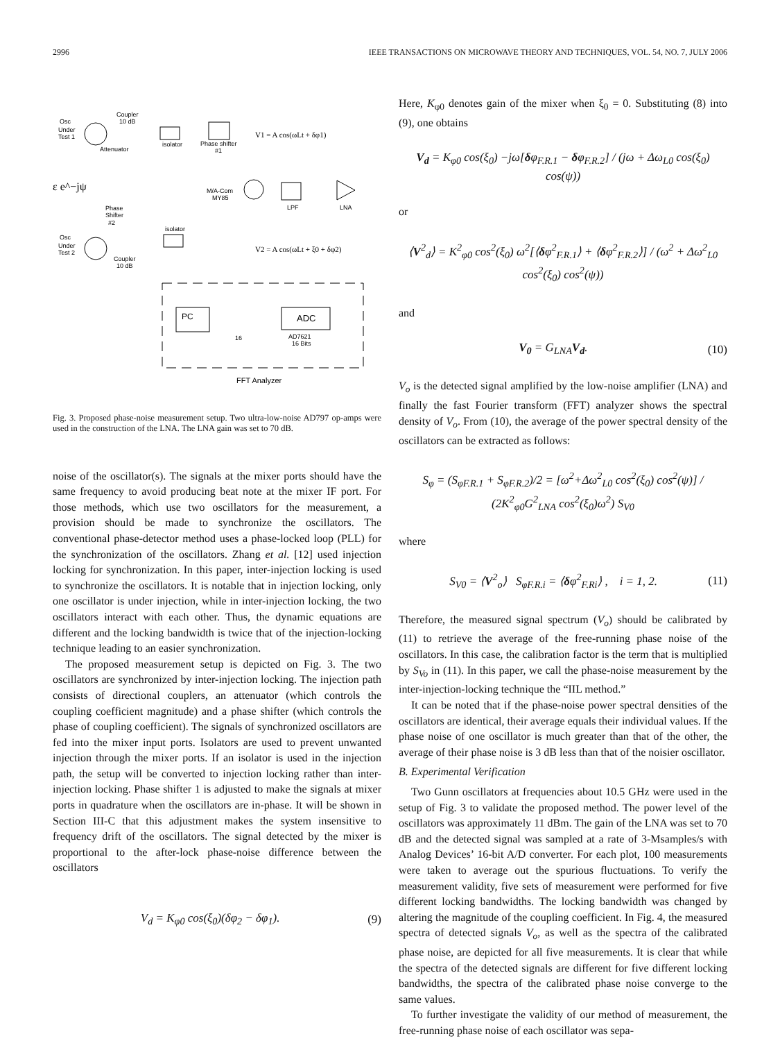2996 IEEE TRANSACTIONS ON MICROWAVE THEORY AND TECHNIQUES, VOL. 54, NO. 7, JULY 2006
Osc
Under
Test 1
Osc
Under
Test 2
Coupler
10 dB
Attenuator
Phase
Shifter
#2
Coupler
10 dB
isolator
Phase shifter
#1
V1 = A cos(ωLt + δφ1)
isolator
V2 = A cos(ωLt + ξ0 + δφ2)
M/A-Com
MY85
LPF
LNA
ε e^−jψ
PC
ADC
AD7621
16 Bits
16
FFT Analyzer
Fig. 3. Proposed phase-noise measurement setup. Two ultra-low-noise AD797 op-amps were used in the construction of the LNA. The LNA gain was set to 70 dB.
noise of the oscillator(s). The signals at the mixer ports should have the same frequency to avoid producing beat note at the mixer IF port. For those methods, which use two oscillators for the measurement, a provision should be made to synchronize the oscillators. The conventional phase-detector method uses a phase-locked loop (PLL) for the synchronization of the oscillators. Zhang et al. [12] used injection locking for synchronization. In this paper, inter-injection locking is used to synchronize the oscillators. It is notable that in injection locking, only one oscillator is under injection, while in inter-injection locking, the two oscillators interact with each other. Thus, the dynamic equations are different and the locking bandwidth is twice that of the injection-locking technique leading to an easier synchronization.
The proposed measurement setup is depicted on Fig. 3. The two oscillators are synchronized by inter-injection locking. The injection path consists of directional couplers, an attenuator (which controls the coupling coefficient magnitude) and a phase shifter (which controls the phase of coupling coefficient). The signals of synchronized oscillators are fed into the mixer input ports. Isolators are used to prevent unwanted injection through the mixer ports. If an isolator is used in the injection path, the setup will be converted to injection locking rather than inter-injection locking. Phase shifter 1 is adjusted to make the signals at mixer ports in quadrature when the oscillators are in-phase. It will be shown in Section III-C that this adjustment makes the system insensitive to frequency drift of the oscillators. The signal detected by the mixer is proportional to the after-lock phase-noise difference between the oscillators
V<sub>d</sub> = K<sub>φ0</sub> cos(ξ<sub>0</sub>)(δφ<sub>2</sub> − δφ<sub>1</sub>). (9)
Here, K<sub>φ0</sub> denotes gain of the mixer when ξ<sub>0</sub> = 0. Substituting (8) into (9), one obtains
V<sub>d</sub> = K<sub>φ0</sub> cos(ξ<sub>0</sub>) −jω[δφ<sub>F.R.1</sub> − δφ<sub>F.R.2</sub>] / (jω + Δω<sub>L0</sub> cos(ξ<sub>0</sub>) cos(ψ))
or
⟨V<sup>2</sup><sub>d</sub>⟩ = K<sup>2</sup><sub>φ0</sub> cos<sup>2</sup>(ξ<sub>0</sub>) ω<sup>2</sup>[⟨δφ<sup>2</sup><sub>F.R.1</sub>⟩ + ⟨δφ<sup>2</sup><sub>F.R.2</sub>⟩] / (ω<sup>2</sup> + Δω<sup>2</sup><sub>L0</sub> cos<sup>2</sup>(ξ<sub>0</sub>) cos<sup>2</sup>(ψ))
and
V<sub>0</sub> = G<sub>LNA</sub>V<sub>d</sub>. (10)
V<sub>o</sub> is the detected signal amplified by the low-noise amplifier (LNA) and finally the fast Fourier transform (FFT) analyzer shows the spectral density of V<sub>o</sub>. From (10), the average of the power spectral density of the oscillators can be extracted as follows:
S<sub>φ</sub> = (S<sub>φF.R.1</sub> + S<sub>φF.R.2</sub>)/2 = [ω<sup>2</sup>+Δω<sup>2</sup><sub>L0</sub> cos<sup>2</sup>(ξ<sub>0</sub>) cos<sup>2</sup>(ψ)] / (2K<sup>2</sup><sub>φ0</sub>G<sup>2</sup><sub>LNA</sub> cos<sup>2</sup>(ξ<sub>0</sub>)ω<sup>2</sup>) S<sub>V0</sub>
where
S<sub>V0</sub> = ⟨V<sup>2</sup><sub>o</sub>⟩ S<sub>φF.R.i</sub> = ⟨δφ<sup>2</sup><sub>F.Ri</sub>⟩ , i = 1, 2. (11)
Therefore, the measured signal spectrum (V<sub>o</sub>) should be calibrated by (11) to retrieve the average of the free-running phase noise of the oscillators. In this case, the calibration factor is the term that is multiplied by S<sub>Vo</sub> in (11). In this paper, we call the phase-noise measurement by the inter-injection-locking technique the “IIL method.”
It can be noted that if the phase-noise power spectral densities of the oscillators are identical, their average equals their individual values. If the phase noise of one oscillator is much greater than that of the other, the average of their phase noise is 3 dB less than that of the noisier oscillator.
B. Experimental Verification
Two Gunn oscillators at frequencies about 10.5 GHz were used in the setup of Fig. 3 to validate the proposed method. The power level of the oscillators was approximately 11 dBm. The gain of the LNA was set to 70 dB and the detected signal was sampled at a rate of 3-Msamples/s with Analog Devices’ 16-bit A/D converter. For each plot, 100 measurements were taken to average out the spurious fluctuations. To verify the measurement validity, five sets of measurement were performed for five different locking bandwidths. The locking bandwidth was changed by altering the magnitude of the coupling coefficient. In Fig. 4, the measured spectra of detected signals V<sub>o</sub>, as well as the spectra of the calibrated phase noise, are depicted for all five measurements. It is clear that while the spectra of the detected signals are different for five different locking bandwidths, the spectra of the calibrated phase noise converge to the same values.
To further investigate the validity of our method of measurement, the free-running phase noise of each oscillator was sepa-